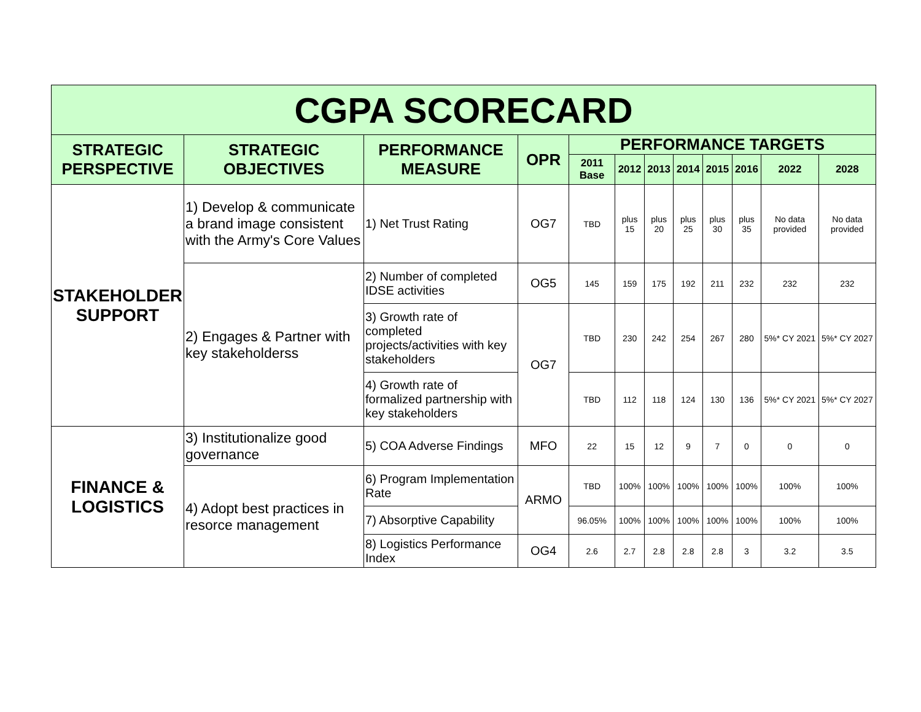| CGPA SCORECARD | | | | | | | | | | | |
| STRATEGIC PERSPECTIVE | STRATEGIC OBJECTIVES | PERFORMANCE MEASURE | OPR | PERFORMANCE TARGETS | | | | | | | |
| | | | | 2011 Base | 2012 | 2013 | 2014 | 2015 | 2016 | 2022 | 2028 |
| STAKEHOLDER SUPPORT | 1) Develop & communicate a brand image consistent with the Army's Core Values | 1) Net Trust Rating | OG7 | TBD | plus 15 | plus 20 | plus 25 | plus 30 | plus 35 | No data provided | No data provided |
| | 2) Engages & Partner with key stakeholderss | 2) Number of completed IDSE activities | OG5 | 145 | 159 | 175 | 192 | 211 | 232 | 232 | 232 |
| | | 3) Growth rate of completed projects/activities with key stakeholders | OG7 | TBD | 230 | 242 | 254 | 267 | 280 | 5%* CY 2021 | 5%* CY 2027 |
| | | 4) Growth rate of formalized partnership with key stakeholders | | TBD | 112 | 118 | 124 | 130 | 136 | 5%* CY 2021 | 5%* CY 2027 |
| FINANCE & LOGISTICS | 3) Institutionalize good governance | 5) COA Adverse Findings | MFO | 22 | 15 | 12 | 9 | 7 | 0 | 0 | 0 |
| | 4) Adopt best practices in resorce management | 6) Program Implementation Rate | ARMO | TBD | 100% | 100% | 100% | 100% | 100% | 100% | 100% |
| | | 7) Absorptive Capability | | 96.05% | 100% | 100% | 100% | 100% | 100% | 100% | 100% |
| | | 8) Logistics Performance Index | OG4 | 2.6 | 2.7 | 2.8 | 2.8 | 2.8 | 3 | 3.2 | 3.5 |